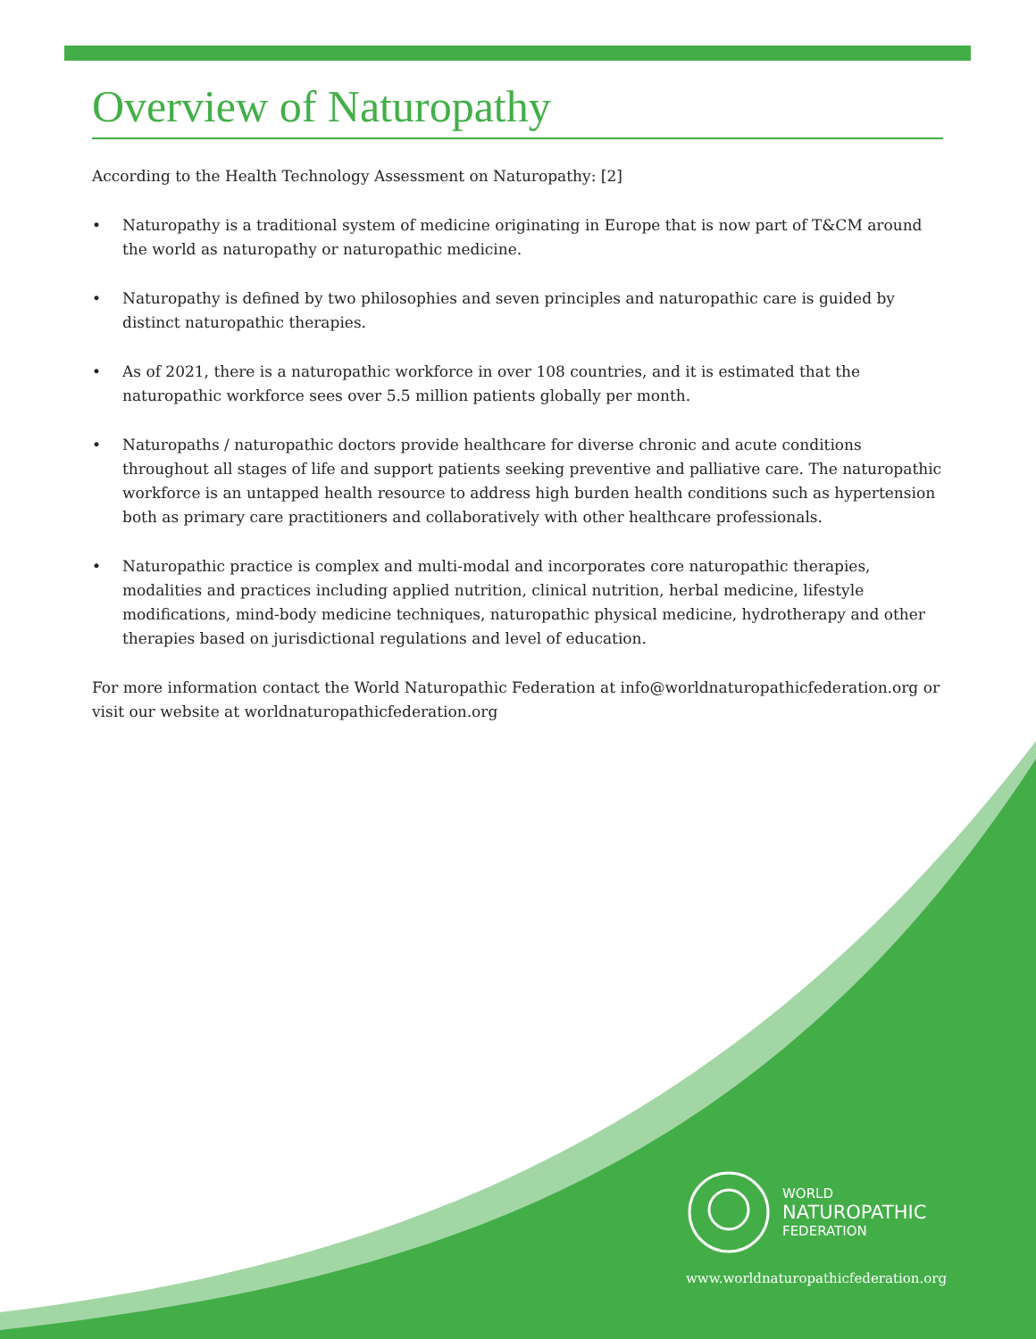Overview of Naturopathy
According to the Health Technology Assessment on Naturopathy: [2]
• Naturopathy is a traditional system of medicine originating in Europe that is now part of T&CM around the world as naturopathy or naturopathic medicine.
• Naturopathy is defined by two philosophies and seven principles and naturopathic care is guided by distinct naturopathic therapies.
• As of 2021, there is a naturopathic workforce in over 108 countries, and it is estimated that the naturopathic workforce sees over 5.5 million patients globally per month.
• Naturopaths / naturopathic doctors provide healthcare for diverse chronic and acute conditions throughout all stages of life and support patients seeking preventive and palliative care. The naturopathic workforce is an untapped health resource to address high burden health conditions such as hypertension both as primary care practitioners and collaboratively with other healthcare professionals.
• Naturopathic practice is complex and multi-modal and incorporates core naturopathic therapies, modalities and practices including applied nutrition, clinical nutrition, herbal medicine, lifestyle modifications, mind-body medicine techniques, naturopathic physical medicine, hydrotherapy and other therapies based on jurisdictional regulations and level of education.
For more information contact the World Naturopathic Federation at info@worldnaturopathicfederation.org or visit our website at worldnaturopathicfederation.org
WORLD
NATUROPATHIC
FEDERATION
www.worldnaturopathicfederation.org